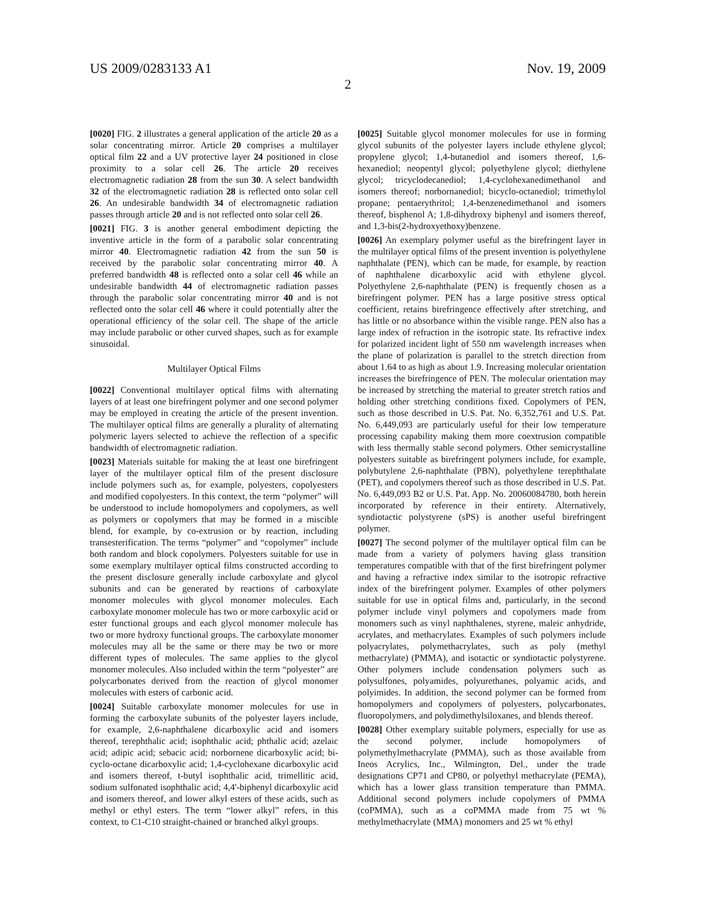US 2009/0283133 A1 Nov. 19, 2009
2
[0020] FIG. 2 illustrates a general application of the article 20 as a solar concentrating mirror. Article 20 comprises a multilayer optical film 22 and a UV protective layer 24 positioned in close proximity to a solar cell 26. The article 20 receives electromagnetic radiation 28 from the sun 30. A select bandwidth 32 of the electromagnetic radiation 28 is reflected onto solar cell 26. An undesirable bandwidth 34 of electromagnetic radiation passes through article 20 and is not reflected onto solar cell 26.
[0021] FIG. 3 is another general embodiment depicting the inventive article in the form of a parabolic solar concentrating mirror 40. Electromagnetic radiation 42 from the sun 50 is received by the parabolic solar concentrating mirror 40. A preferred bandwidth 48 is reflected onto a solar cell 46 while an undesirable bandwidth 44 of electromagnetic radiation passes through the parabolic solar concentrating mirror 40 and is not reflected onto the solar cell 46 where it could potentially alter the operational efficiency of the solar cell. The shape of the article may include parabolic or other curved shapes, such as for example sinusoidal.
Multilayer Optical Films
[0022] Conventional multilayer optical films with alternating layers of at least one birefringent polymer and one second polymer may be employed in creating the article of the present invention. The multilayer optical films are generally a plurality of alternating polymeric layers selected to achieve the reflection of a specific bandwidth of electromagnetic radiation.
[0023] Materials suitable for making the at least one birefringent layer of the multilayer optical film of the present disclosure include polymers such as, for example, polyesters, copolyesters and modified copolyesters. In this context, the term “polymer” will be understood to include homopolymers and copolymers, as well as polymers or copolymers that may be formed in a miscible blend, for example, by co-extrusion or by reaction, including transesterification. The terms “polymer” and “copolymer” include both random and block copolymers. Polyesters suitable for use in some exemplary multilayer optical films constructed according to the present disclosure generally include carboxylate and glycol subunits and can be generated by reactions of carboxylate monomer molecules with glycol monomer molecules. Each carboxylate monomer molecule has two or more carboxylic acid or ester functional groups and each glycol monomer molecule has two or more hydroxy functional groups. The carboxylate monomer molecules may all be the same or there may be two or more different types of molecules. The same applies to the glycol monomer molecules. Also included within the term “polyester” are polycarbonates derived from the reaction of glycol monomer molecules with esters of carbonic acid.
[0024] Suitable carboxylate monomer molecules for use in forming the carboxylate subunits of the polyester layers include, for example, 2,6-naphthalene dicarboxylic acid and isomers thereof, terephthalic acid; isophthalic acid; phthalic acid; azelaic acid; adipic acid; sebacic acid; norbornene dicarboxylic acid; bi-cyclo-octane dicarboxylic acid; 1,4-cyclohexane dicarboxylic acid and isomers thereof, t-butyl isophthalic acid, trimellitic acid, sodium sulfonated isophthalic acid; 4,4'-biphenyl dicarboxylic acid and isomers thereof, and lower alkyl esters of these acids, such as methyl or ethyl esters. The term “lower alkyl” refers, in this context, to C1-C10 straight-chained or branched alkyl groups.
[0025] Suitable glycol monomer molecules for use in forming glycol subunits of the polyester layers include ethylene glycol; propylene glycol; 1,4-butanediol and isomers thereof, 1,6-hexanediol; neopentyl glycol; polyethylene glycol; diethylene glycol; tricyclodecanediol; 1,4-cyclohexanedimethanol and isomers thereof; norbornanediol; bicyclo-octanediol; trimethylol propane; pentaerythritol; 1,4-benzenedimethanol and isomers thereof, bisphenol A; 1,8-dihydroxy biphenyl and isomers thereof, and 1,3-bis(2-hydroxyethoxy)benzene.
[0026] An exemplary polymer useful as the birefringent layer in the multilayer optical films of the present invention is polyethylene naphthalate (PEN), which can be made, for example, by reaction of naphthalene dicarboxylic acid with ethylene glycol. Polyethylene 2,6-naphthalate (PEN) is frequently chosen as a birefringent polymer. PEN has a large positive stress optical coefficient, retains birefringence effectively after stretching, and has little or no absorbance within the visible range. PEN also has a large index of refraction in the isotropic state. Its refractive index for polarized incident light of 550 nm wavelength increases when the plane of polarization is parallel to the stretch direction from about 1.64 to as high as about 1.9. Increasing molecular orientation increases the birefringence of PEN. The molecular orientation may be increased by stretching the material to greater stretch ratios and holding other stretching conditions fixed. Copolymers of PEN, such as those described in U.S. Pat. No. 6,352,761 and U.S. Pat. No. 6,449,093 are particularly useful for their low temperature processing capability making them more coextrusion compatible with less thermally stable second polymers. Other semicrystalline polyesters suitable as birefringent polymers include, for example, polybutylene 2,6-naphthalate (PBN), polyethylene terephthalate (PET), and copolymers thereof such as those described in U.S. Pat. No. 6,449,093 B2 or U.S. Pat. App. No. 20060084780, both herein incorporated by reference in their entirety. Alternatively, syndiotactic polystyrene (sPS) is another useful birefringent polymer.
[0027] The second polymer of the multilayer optical film can be made from a variety of polymers having glass transition temperatures compatible with that of the first birefringent polymer and having a refractive index similar to the isotropic refractive index of the birefringent polymer. Examples of other polymers suitable for use in optical films and, particularly, in the second polymer include vinyl polymers and copolymers made from monomers such as vinyl naphthalenes, styrene, maleic anhydride, acrylates, and methacrylates. Examples of such polymers include polyacrylates, polymethacrylates, such as poly (methyl methacrylate) (PMMA), and isotactic or syndiotactic polystyrene. Other polymers include condensation polymers such as polysulfones, polyamides, polyurethanes, polyamic acids, and polyimides. In addition, the second polymer can be formed from homopolymers and copolymers of polyesters, polycarbonates, fluoropolymers, and polydimethylsiloxanes, and blends thereof.
[0028] Other exemplary suitable polymers, especially for use as the second polymer, include homopolymers of polymethylmethacrylate (PMMA), such as those available from Ineos Acrylics, Inc., Wilmington, Del., under the trade designations CP71 and CP80, or polyethyl methacrylate (PEMA), which has a lower glass transition temperature than PMMA. Additional second polymers include copolymers of PMMA (coPMMA), such as a coPMMA made from 75 wt % methylmethacrylate (MMA) monomers and 25 wt % ethyl